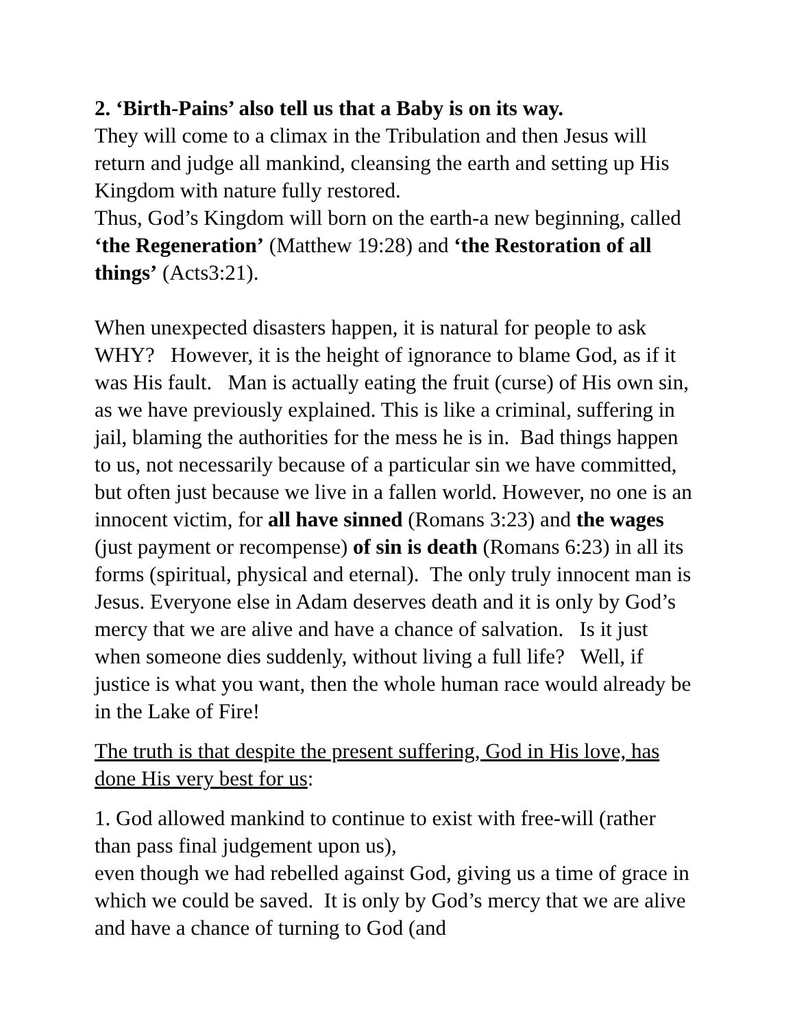2. ‘Birth-Pains’ also tell us that a Baby is on its way.
They will come to a climax in the Tribulation and then Jesus will return and judge all mankind, cleansing the earth and setting up His Kingdom with nature fully restored.
Thus, God’s Kingdom will born on the earth-a new beginning, called ‘the Regeneration’ (Matthew 19:28) and ‘the Restoration of all things’ (Acts3:21).
When unexpected disasters happen, it is natural for people to ask WHY? However, it is the height of ignorance to blame God, as if it was His fault. Man is actually eating the fruit (curse) of His own sin, as we have previously explained. This is like a criminal, suffering in jail, blaming the authorities for the mess he is in. Bad things happen to us, not necessarily because of a particular sin we have committed, but often just because we live in a fallen world. However, no one is an innocent victim, for all have sinned (Romans 3:23) and the wages (just payment or recompense) of sin is death (Romans 6:23) in all its forms (spiritual, physical and eternal). The only truly innocent man is Jesus. Everyone else in Adam deserves death and it is only by God’s mercy that we are alive and have a chance of salvation. Is it just when someone dies suddenly, without living a full life? Well, if justice is what you want, then the whole human race would already be in the Lake of Fire!
The truth is that despite the present suffering, God in His love, has done His very best for us:
1. God allowed mankind to continue to exist with free-will (rather than pass final judgement upon us),
even though we had rebelled against God, giving us a time of grace in which we could be saved. It is only by God’s mercy that we are alive and have a chance of turning to God (and